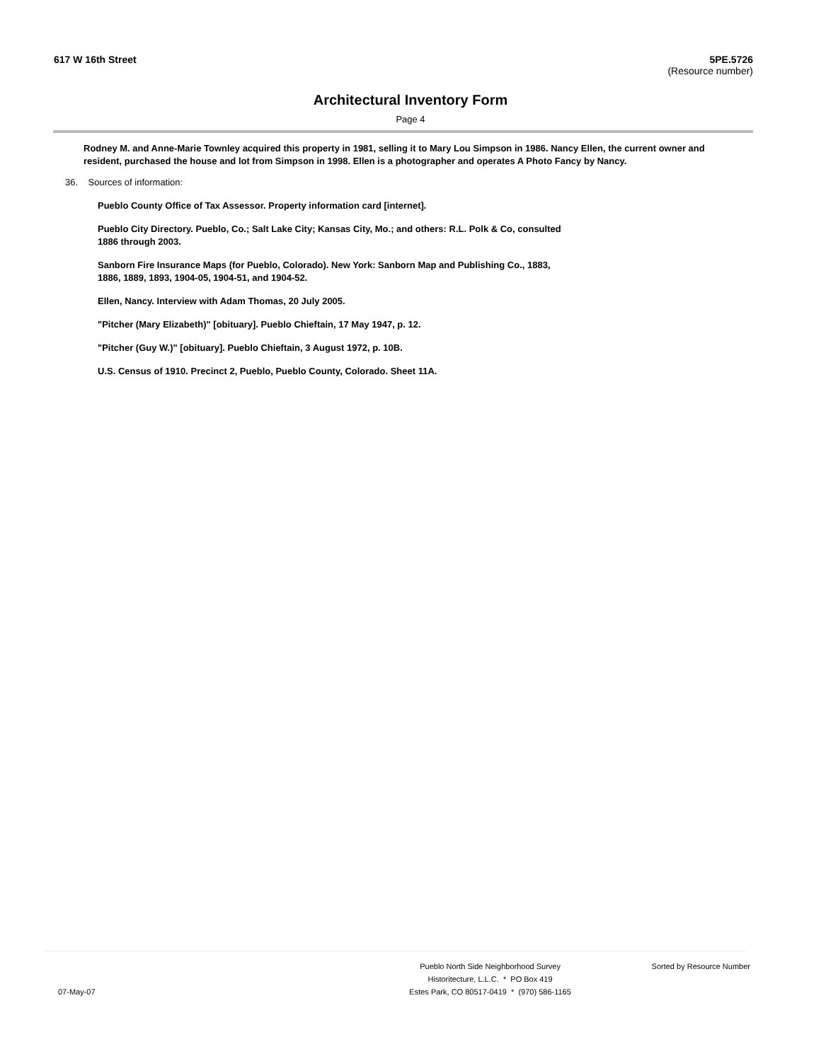617 W 16th Street 5PE.5726
(Resource number)
Architectural Inventory Form
Page 4
Rodney M. and Anne-Marie Townley acquired this property in 1981, selling it to Mary Lou Simpson in 1986. Nancy Ellen, the current owner and resident, purchased the house and lot from Simpson in 1998. Ellen is a photographer and operates A Photo Fancy by Nancy.
36. Sources of information:
Pueblo County Office of Tax Assessor. Property information card [internet].
Pueblo City Directory. Pueblo, Co.; Salt Lake City; Kansas City, Mo.; and others: R.L. Polk & Co, consulted 1886 through 2003.
Sanborn Fire Insurance Maps (for Pueblo, Colorado). New York: Sanborn Map and Publishing Co., 1883, 1886, 1889, 1893, 1904-05, 1904-51, and 1904-52.
Ellen, Nancy. Interview with Adam Thomas, 20 July 2005.
"Pitcher (Mary Elizabeth)" [obituary]. Pueblo Chieftain, 17 May 1947, p. 12.
"Pitcher (Guy W.)" [obituary]. Pueblo Chieftain, 3 August 1972, p. 10B.
U.S. Census of 1910. Precinct 2, Pueblo, Pueblo County, Colorado. Sheet 11A.
07-May-07
Pueblo North Side Neighborhood Survey
Historitecture, L.L.C. * PO Box 419
Estes Park, CO 80517-0419 * (970) 586-1165
Sorted by Resource Number